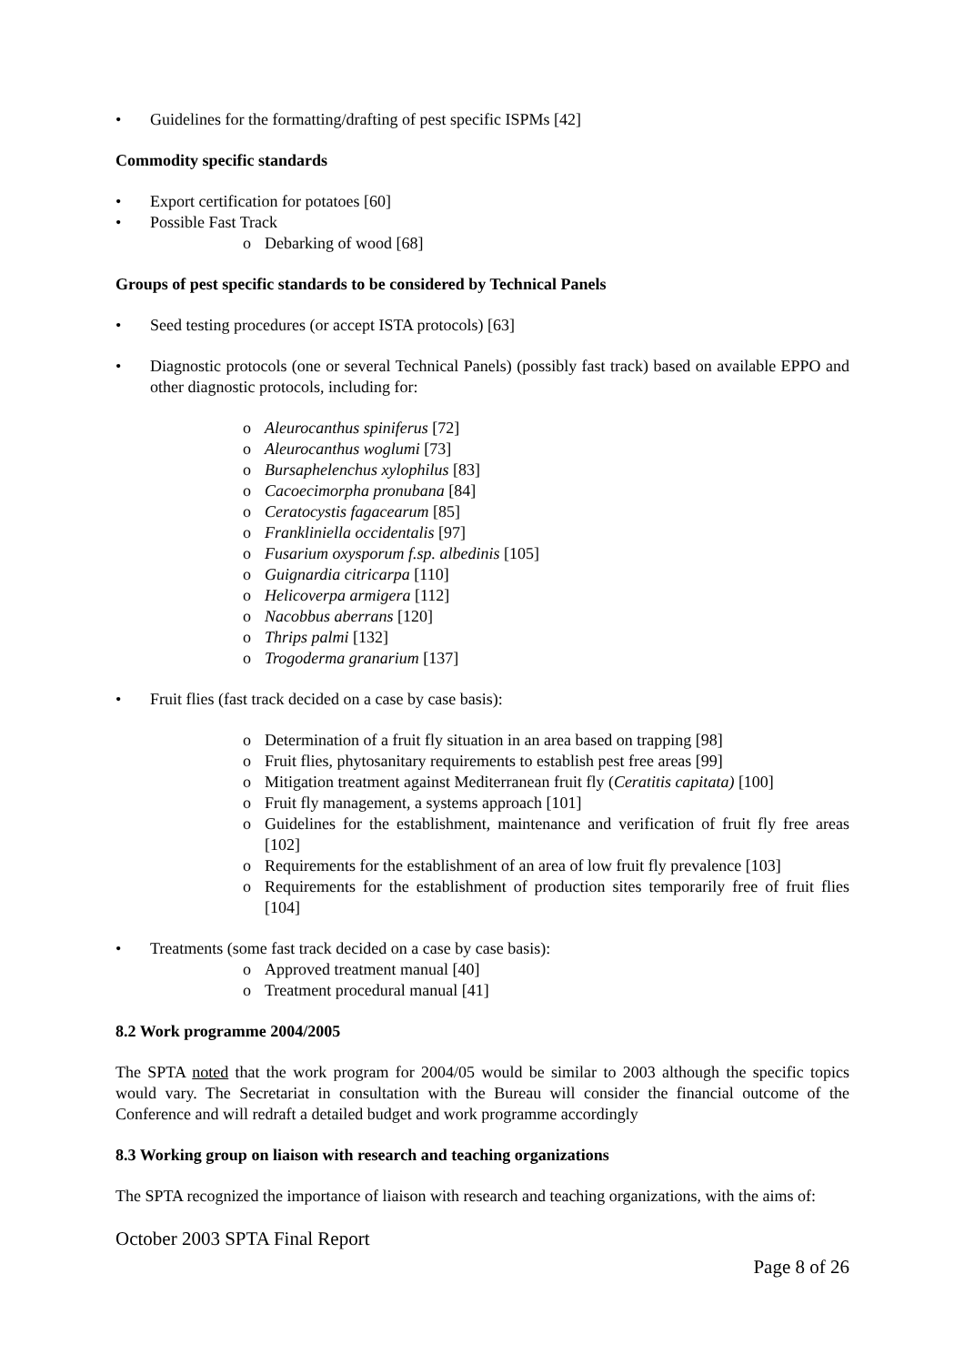• Guidelines for the formatting/drafting of pest specific ISPMs [42]
Commodity specific standards
• Export certification for potatoes [60]
• Possible Fast Track
o Debarking of wood [68]
Groups of pest specific standards to be considered by Technical Panels
• Seed testing procedures (or accept ISTA protocols) [63]
• Diagnostic protocols (one or several Technical Panels) (possibly fast track) based on available EPPO and other diagnostic protocols, including for:
o Aleurocanthus spiniferus [72]
o Aleurocanthus woglumi [73]
o Bursaphelenchus xylophilus [83]
o Cacoecimorpha pronubana [84]
o Ceratocystis fagacearum [85]
o Frankliniella occidentalis [97]
o Fusarium oxysporum f.sp. albedinis [105]
o Guignardia citricarpa [110]
o Helicoverpa armigera [112]
o Nacobbus aberrans [120]
o Thrips palmi [132]
o Trogoderma granarium [137]
• Fruit flies (fast track decided on a case by case basis):
o Determination of a fruit fly situation in an area based on trapping [98]
o Fruit flies, phytosanitary requirements to establish pest free areas [99]
o Mitigation treatment against Mediterranean fruit fly (Ceratitis capitata) [100]
o Fruit fly management, a systems approach [101]
o Guidelines for the establishment, maintenance and verification of fruit fly free areas [102]
o Requirements for the establishment of an area of low fruit fly prevalence [103]
o Requirements for the establishment of production sites temporarily free of fruit flies [104]
• Treatments (some fast track decided on a case by case basis):
o Approved treatment manual [40]
o Treatment procedural manual [41]
8.2 Work programme 2004/2005
The SPTA noted that the work program for 2004/05 would be similar to 2003 although the specific topics would vary. The Secretariat in consultation with the Bureau will consider the financial outcome of the Conference and will redraft a detailed budget and work programme accordingly
8.3 Working group on liaison with research and teaching organizations
The SPTA recognized the importance of liaison with research and teaching organizations, with the aims of:
October 2003 SPTA Final Report
Page 8 of 26